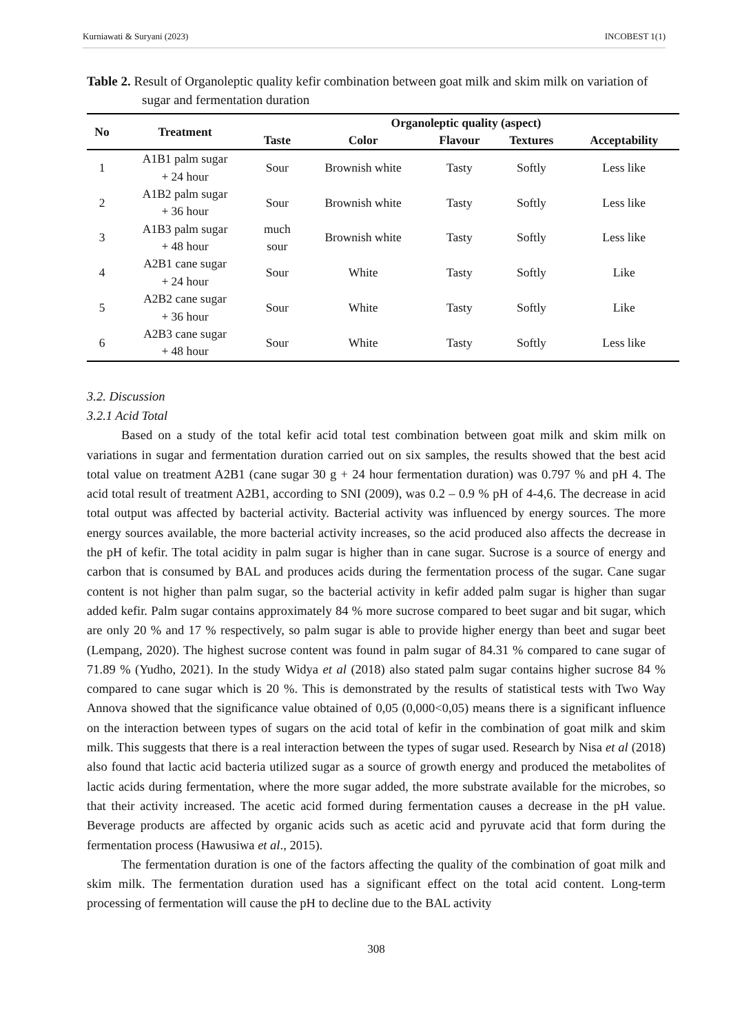Kurniawati & Suryani (2023) INCOBEST 1(1)
Table 2. Result of Organoleptic quality kefir combination between goat milk and skim milk on variation of sugar and fermentation duration
| No | Treatment | Organoleptic quality (aspect) | | | | |
| --- | --- | --- | --- | --- | --- | --- |
| | | Taste | Color | Flavour | Textures | Acceptability |
| 1 | A1B1 palm sugar + 24 hour | Sour | Brownish white | Tasty | Softly | Less like |
| 2 | A1B2 palm sugar + 36 hour | Sour | Brownish white | Tasty | Softly | Less like |
| 3 | A1B3 palm sugar + 48 hour | much sour | Brownish white | Tasty | Softly | Less like |
| 4 | A2B1 cane sugar + 24 hour | Sour | White | Tasty | Softly | Like |
| 5 | A2B2 cane sugar + 36 hour | Sour | White | Tasty | Softly | Like |
| 6 | A2B3 cane sugar + 48 hour | Sour | White | Tasty | Softly | Less like |
3.2. Discussion
3.2.1 Acid Total
Based on a study of the total kefir acid total test combination between goat milk and skim milk on variations in sugar and fermentation duration carried out on six samples, the results showed that the best acid total value on treatment A2B1 (cane sugar 30 g + 24 hour fermentation duration) was 0.797 % and pH 4. The acid total result of treatment A2B1, according to SNI (2009), was 0.2 – 0.9 % pH of 4-4,6. The decrease in acid total output was affected by bacterial activity. Bacterial activity was influenced by energy sources. The more energy sources available, the more bacterial activity increases, so the acid produced also affects the decrease in the pH of kefir. The total acidity in palm sugar is higher than in cane sugar. Sucrose is a source of energy and carbon that is consumed by BAL and produces acids during the fermentation process of the sugar. Cane sugar content is not higher than palm sugar, so the bacterial activity in kefir added palm sugar is higher than sugar added kefir. Palm sugar contains approximately 84 % more sucrose compared to beet sugar and bit sugar, which are only 20 % and 17 % respectively, so palm sugar is able to provide higher energy than beet and sugar beet (Lempang, 2020). The highest sucrose content was found in palm sugar of 84.31 % compared to cane sugar of 71.89 % (Yudho, 2021). In the study Widya et al (2018) also stated palm sugar contains higher sucrose 84 % compared to cane sugar which is 20 %. This is demonstrated by the results of statistical tests with Two Way Annova showed that the significance value obtained of 0,05 (0,000<0,05) means there is a significant influence on the interaction between types of sugars on the acid total of kefir in the combination of goat milk and skim milk. This suggests that there is a real interaction between the types of sugar used. Research by Nisa et al (2018) also found that lactic acid bacteria utilized sugar as a source of growth energy and produced the metabolites of lactic acids during fermentation, where the more sugar added, the more substrate available for the microbes, so that their activity increased. The acetic acid formed during fermentation causes a decrease in the pH value. Beverage products are affected by organic acids such as acetic acid and pyruvate acid that form during the fermentation process (Hawusiwa et al., 2015).
The fermentation duration is one of the factors affecting the quality of the combination of goat milk and skim milk. The fermentation duration used has a significant effect on the total acid content. Long-term processing of fermentation will cause the pH to decline due to the BAL activity
308